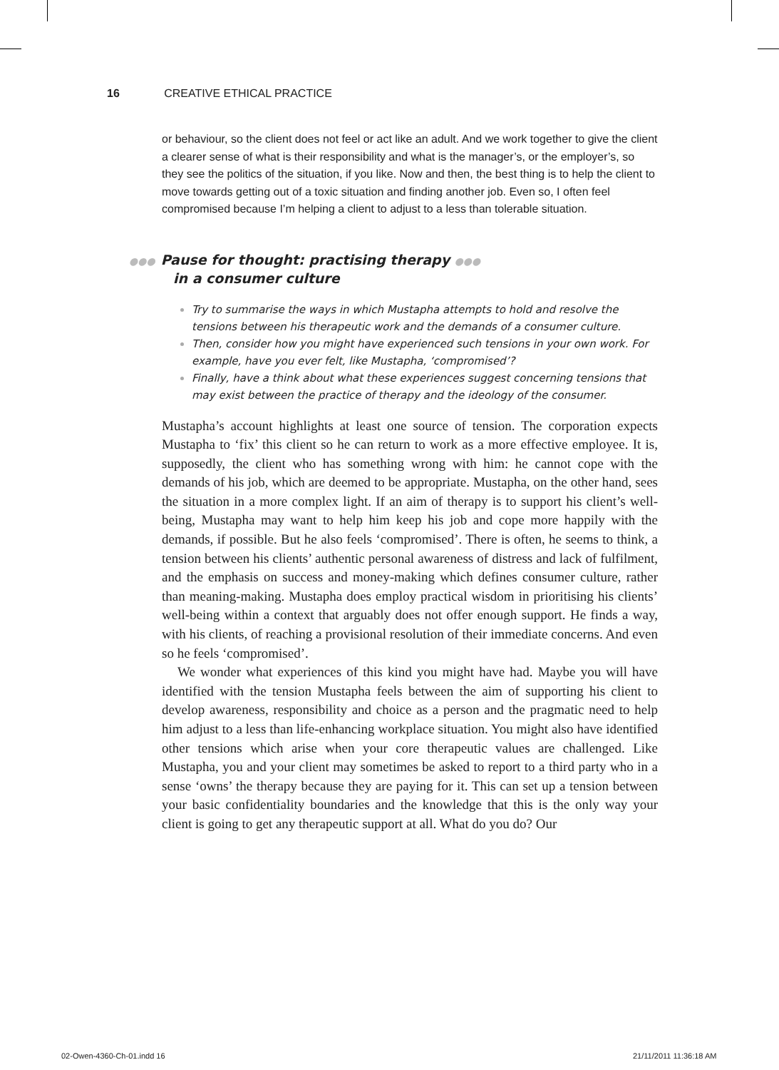16 CREATIVE ETHICAL PRACTICE
or behaviour, so the client does not feel or act like an adult. And we work together to give the client a clearer sense of what is their responsibility and what is the manager’s, or the employer’s, so they see the politics of the situation, if you like. Now and then, the best thing is to help the client to move towards getting out of a toxic situation and finding another job. Even so, I often feel compromised because I’m helping a client to adjust to a less than tolerable situation.
●●● Pause for thought: practising therapy ●●●
in a consumer culture
Try to summarise the ways in which Mustapha attempts to hold and resolve the tensions between his therapeutic work and the demands of a consumer culture.
Then, consider how you might have experienced such tensions in your own work. For example, have you ever felt, like Mustapha, ‘compromised’?
Finally, have a think about what these experiences suggest concerning tensions that may exist between the practice of therapy and the ideology of the consumer.
Mustapha’s account highlights at least one source of tension. The corporation expects Mustapha to ‘fix’ this client so he can return to work as a more effective employee. It is, supposedly, the client who has something wrong with him: he cannot cope with the demands of his job, which are deemed to be appropriate. Mustapha, on the other hand, sees the situation in a more complex light. If an aim of therapy is to support his client’s well-being, Mustapha may want to help him keep his job and cope more happily with the demands, if possible. But he also feels ‘compromised’. There is often, he seems to think, a tension between his clients’ authentic personal awareness of distress and lack of fulfilment, and the emphasis on success and money-making which defines consumer culture, rather than meaning-making. Mustapha does employ practical wisdom in prioritising his clients’ well-being within a context that arguably does not offer enough support. He finds a way, with his clients, of reaching a provisional resolution of their immediate concerns. And even so he feels ‘compromised’.
We wonder what experiences of this kind you might have had. Maybe you will have identified with the tension Mustapha feels between the aim of supporting his client to develop awareness, responsibility and choice as a person and the pragmatic need to help him adjust to a less than life-enhancing workplace situation. You might also have identified other tensions which arise when your core therapeutic values are challenged. Like Mustapha, you and your client may sometimes be asked to report to a third party who in a sense ‘owns’ the therapy because they are paying for it. This can set up a tension between your basic confidentiality boundaries and the knowledge that this is the only way your client is going to get any therapeutic support at all. What do you do? Our
02-Owen-4360-Ch-01.indd 16 21/11/2011 11:36:18 AM